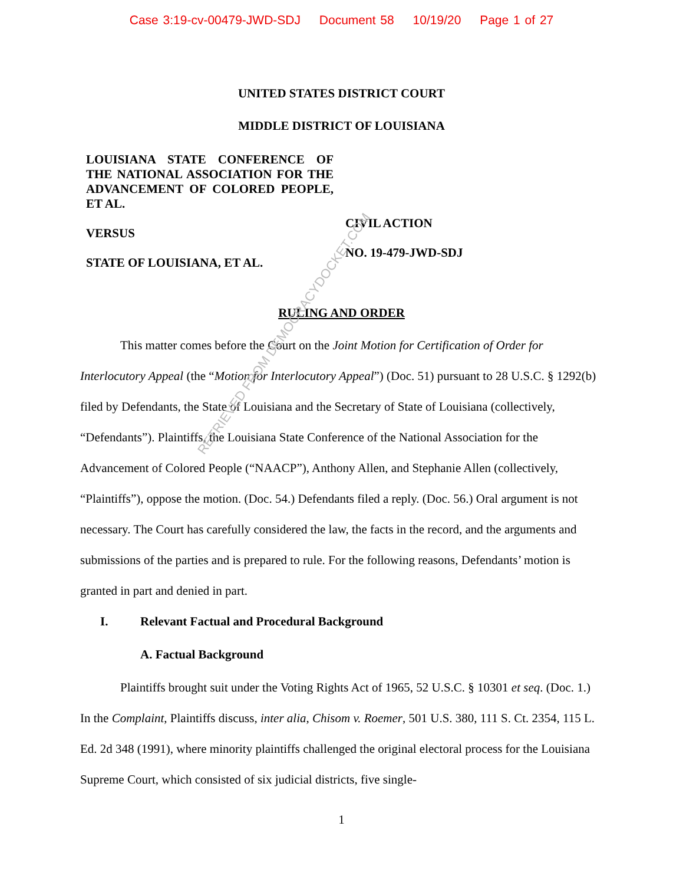Case 3:19-cv-00479-JWD-SDJ Document 58 10/19/20 Page 1 of 27
UNITED STATES DISTRICT COURT
MIDDLE DISTRICT OF LOUISIANA
LOUISIANA STATE CONFERENCE OF THE NATIONAL ASSOCIATION FOR THE ADVANCEMENT OF COLORED PEOPLE, ET AL.
VERSUS
STATE OF LOUISIANA, ET AL.
CIVIL ACTION
NO. 19-479-JWD-SDJ
RULING AND ORDER
This matter comes before the Court on the Joint Motion for Certification of Order for Interlocutory Appeal (the “Motion for Interlocutory Appeal”) (Doc. 51) pursuant to 28 U.S.C. § 1292(b) filed by Defendants, the State of Louisiana and the Secretary of State of Louisiana (collectively, “Defendants”). Plaintiffs, the Louisiana State Conference of the National Association for the Advancement of Colored People (“NAACP”), Anthony Allen, and Stephanie Allen (collectively, “Plaintiffs”), oppose the motion. (Doc. 54.) Defendants filed a reply. (Doc. 56.) Oral argument is not necessary. The Court has carefully considered the law, the facts in the record, and the arguments and submissions of the parties and is prepared to rule. For the following reasons, Defendants’ motion is granted in part and denied in part.
I. Relevant Factual and Procedural Background
A. Factual Background
Plaintiffs brought suit under the Voting Rights Act of 1965, 52 U.S.C. § 10301 et seq. (Doc. 1.) In the Complaint, Plaintiffs discuss, inter alia, Chisom v. Roemer, 501 U.S. 380, 111 S. Ct. 2354, 115 L. Ed. 2d 348 (1991), where minority plaintiffs challenged the original electoral process for the Louisiana Supreme Court, which consisted of six judicial districts, five single-
1
RETRIEVED FROM DEMOCRACYDOCKET.COM